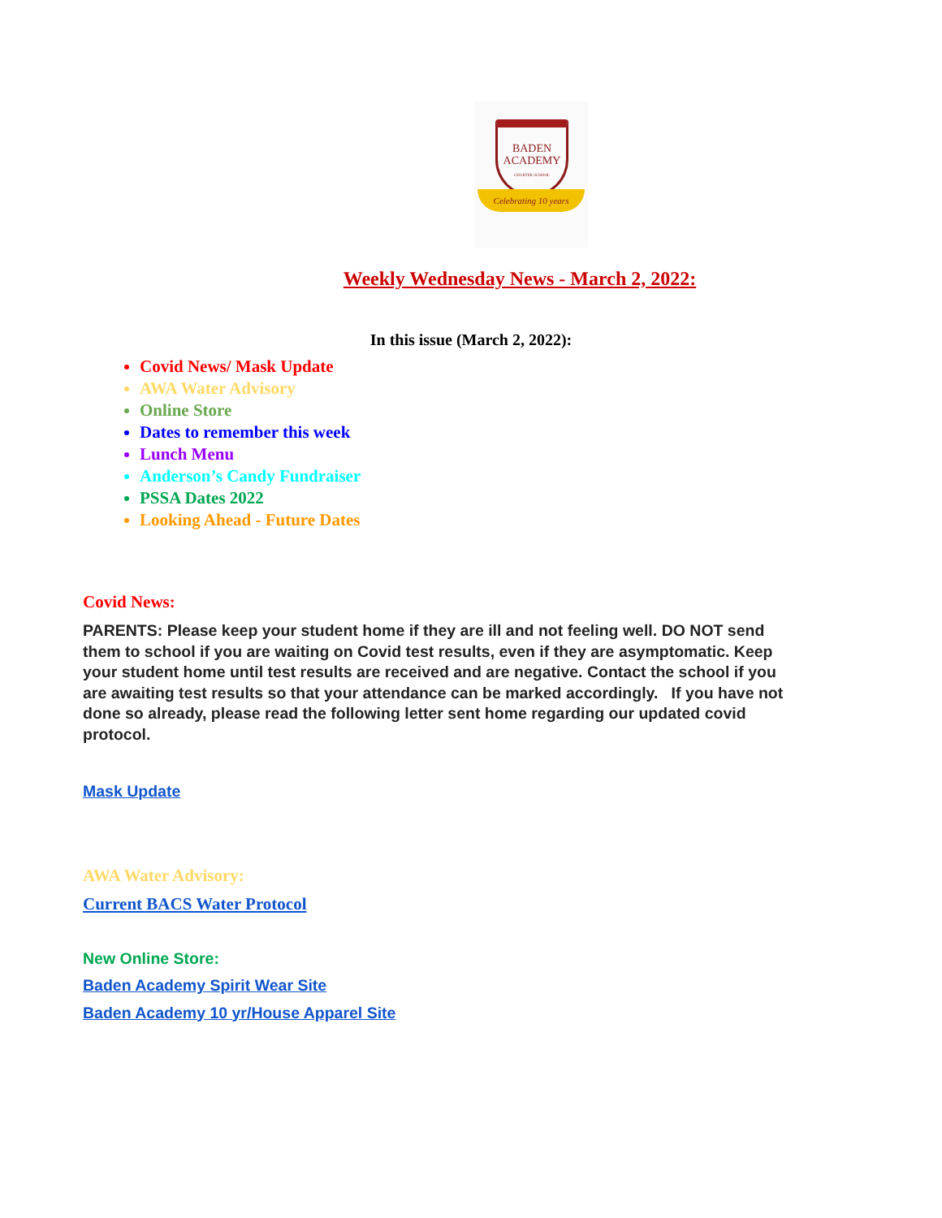BADEN
ACADEMY
CHARTER SCHOOL
Celebrating 10 years
Weekly Wednesday News - March 2, 2022:
In this issue (March 2, 2022):
Covid News/ Mask Update
AWA Water Advisory
Online Store
Dates to remember this week
Lunch Menu
Anderson’s Candy Fundraiser
PSSA Dates 2022
Looking Ahead - Future Dates
Covid News:
PARENTS: Please keep your student home if they are ill and not feeling well. DO NOT send them to school if you are waiting on Covid test results, even if they are asymptomatic. Keep your student home until test results are received and are negative. Contact the school if you are awaiting test results so that your attendance can be marked accordingly. If you have not done so already, please read the following letter sent home regarding our updated covid protocol.
Mask Update
AWA Water Advisory:
Current BACS Water Protocol
New Online Store:
Baden Academy Spirit Wear Site
Baden Academy 10 yr/House Apparel Site